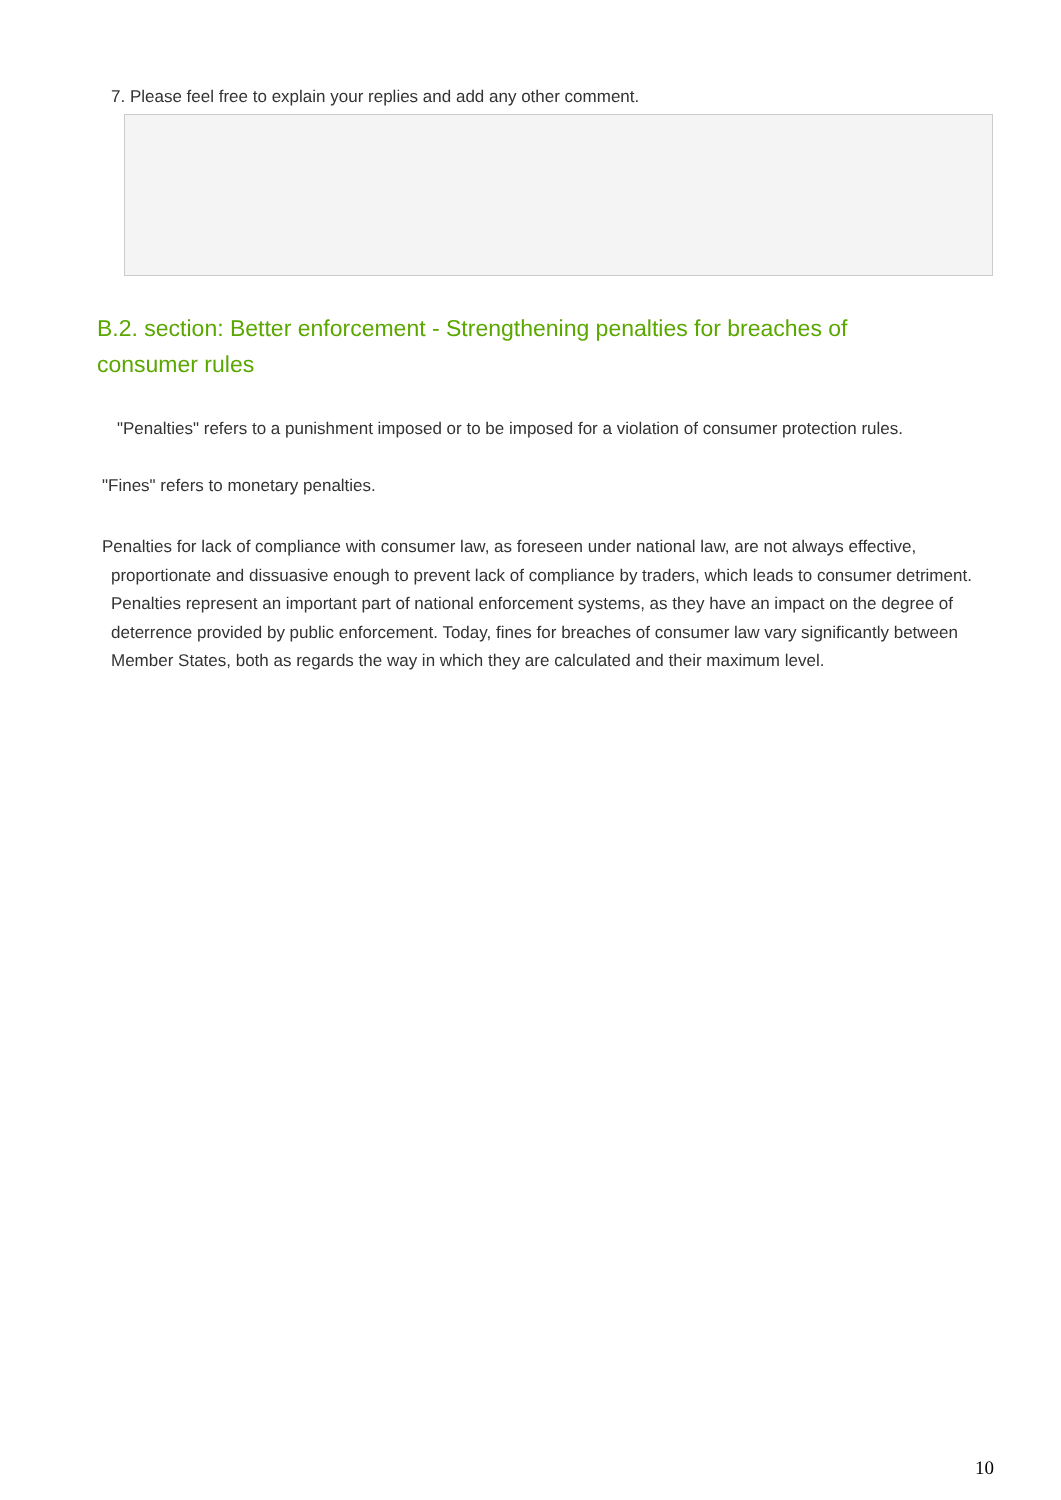7. Please feel free to explain your replies and add any other comment.
B.2. section: Better enforcement - Strengthening penalties for breaches of consumer rules
"Penalties" refers to a punishment imposed or to be imposed for a violation of consumer protection rules.
"Fines" refers to monetary penalties.
Penalties for lack of compliance with consumer law, as foreseen under national law, are not always effective, proportionate and dissuasive enough to prevent lack of compliance by traders, which leads to consumer detriment. Penalties represent an important part of national enforcement systems, as they have an impact on the degree of deterrence provided by public enforcement. Today, fines for breaches of consumer law vary significantly between Member States, both as regards the way in which they are calculated and their maximum level.
10